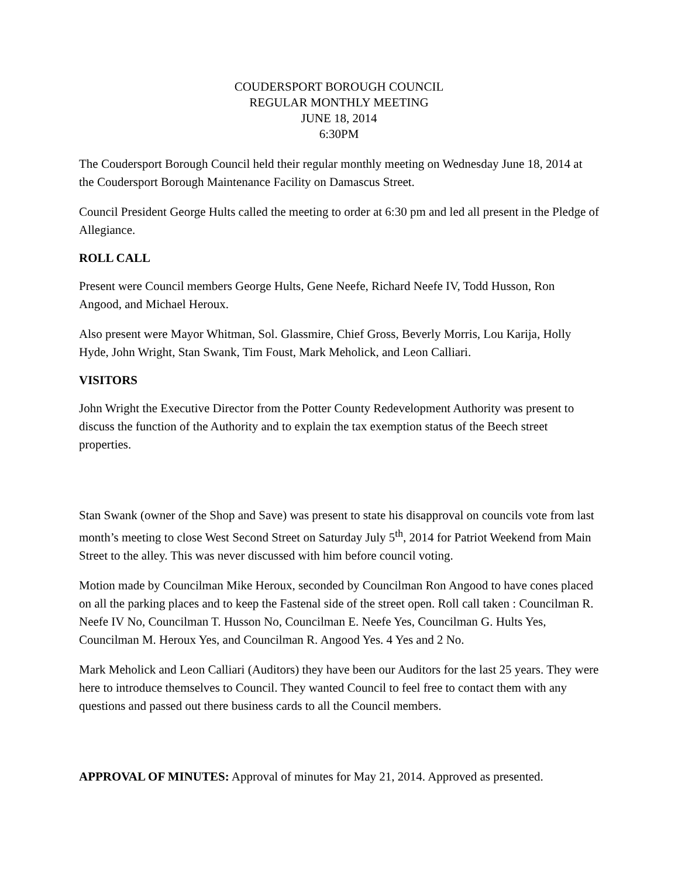COUDERSPORT BOROUGH COUNCIL
REGULAR MONTHLY MEETING
JUNE 18, 2014
6:30PM
The Coudersport Borough Council held their regular monthly meeting on Wednesday June 18, 2014 at the Coudersport Borough Maintenance Facility on Damascus Street.
Council President George Hults called the meeting to order at 6:30 pm and led all present in the Pledge of Allegiance.
ROLL CALL
Present were Council members George Hults, Gene Neefe, Richard Neefe IV, Todd Husson, Ron Angood, and Michael Heroux.
Also present were Mayor Whitman, Sol. Glassmire, Chief Gross, Beverly Morris, Lou Karija, Holly Hyde, John Wright, Stan Swank, Tim Foust, Mark Meholick, and Leon Calliari.
VISITORS
John Wright the Executive Director from the Potter County Redevelopment Authority was present to discuss the function of the Authority and to explain the tax exemption status of the Beech street properties.
Stan Swank (owner of the Shop and Save) was present to state his disapproval on councils vote from last month’s meeting to close West Second Street on Saturday July 5<sup>th</sup>, 2014 for Patriot Weekend from Main Street to the alley. This was never discussed with him before council voting.
Motion made by Councilman Mike Heroux, seconded by Councilman Ron Angood to have cones placed on all the parking places and to keep the Fastenal side of the street open. Roll call taken : Councilman R. Neefe IV No, Councilman T. Husson No, Councilman E. Neefe Yes, Councilman G. Hults Yes, Councilman M. Heroux Yes, and Councilman R. Angood Yes. 4 Yes and 2 No.
Mark Meholick and Leon Calliari (Auditors) they have been our Auditors for the last 25 years. They were here to introduce themselves to Council. They wanted Council to feel free to contact them with any questions and passed out there business cards to all the Council members.
APPROVAL OF MINUTES: Approval of minutes for May 21, 2014. Approved as presented.